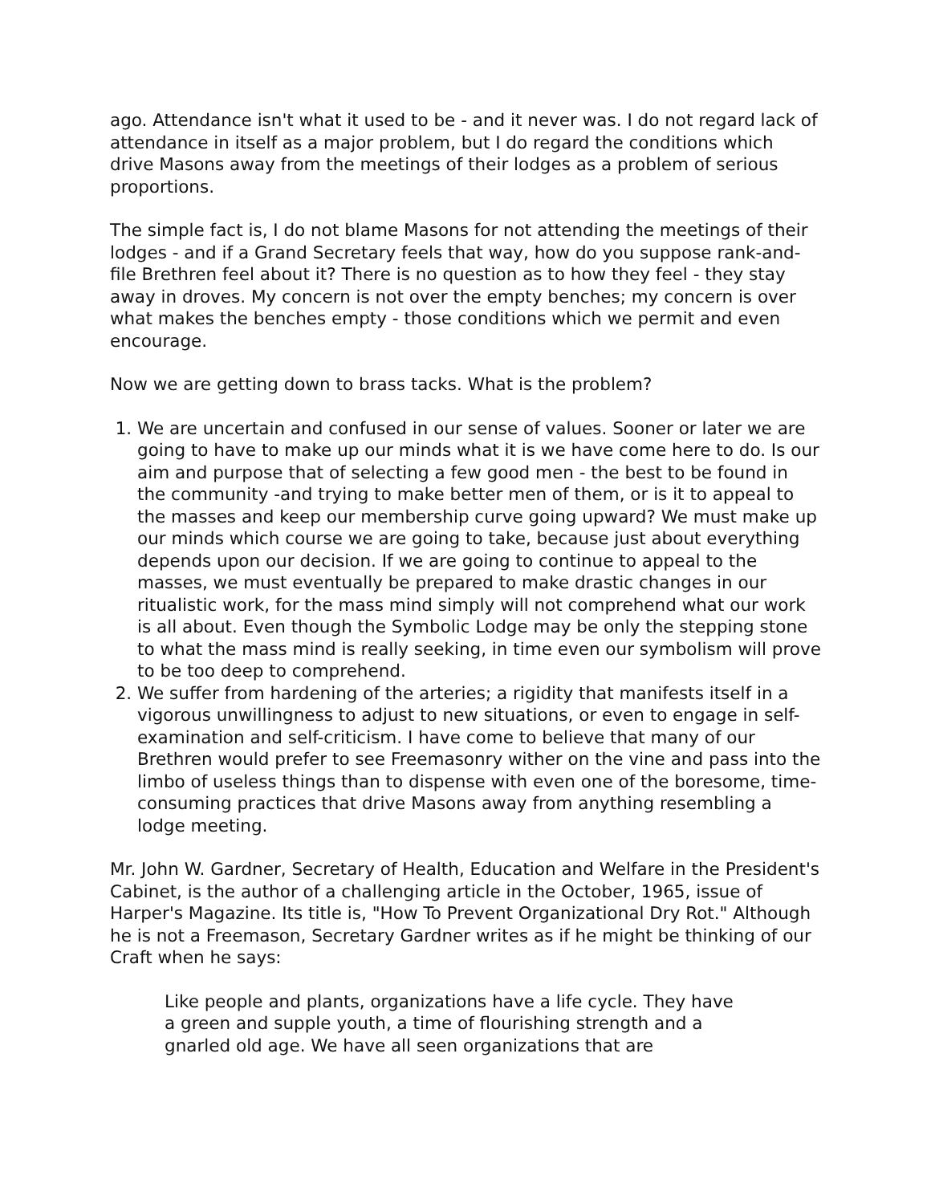ago. Attendance isn't what it used to be - and it never was. I do not regard lack of attendance in itself as a major problem, but I do regard the conditions which drive Masons away from the meetings of their lodges as a problem of serious proportions.
The simple fact is, I do not blame Masons for not attending the meetings of their lodges - and if a Grand Secretary feels that way, how do you suppose rank-and-file Brethren feel about it? There is no question as to how they feel - they stay away in droves. My concern is not over the empty benches; my concern is over what makes the benches empty - those conditions which we permit and even encourage.
Now we are getting down to brass tacks. What is the problem?
1. We are uncertain and confused in our sense of values. Sooner or later we are going to have to make up our minds what it is we have come here to do. Is our aim and purpose that of selecting a few good men - the best to be found in the community -and trying to make better men of them, or is it to appeal to the masses and keep our membership curve going upward? We must make up our minds which course we are going to take, because just about everything depends upon our decision. If we are going to continue to appeal to the masses, we must eventually be prepared to make drastic changes in our ritualistic work, for the mass mind simply will not comprehend what our work is all about. Even though the Symbolic Lodge may be only the stepping stone to what the mass mind is really seeking, in time even our symbolism will prove to be too deep to comprehend.
2. We suffer from hardening of the arteries; a rigidity that manifests itself in a vigorous unwillingness to adjust to new situations, or even to engage in self-examination and self-criticism. I have come to believe that many of our Brethren would prefer to see Freemasonry wither on the vine and pass into the limbo of useless things than to dispense with even one of the boresome, time-consuming practices that drive Masons away from anything resembling a lodge meeting.
Mr. John W. Gardner, Secretary of Health, Education and Welfare in the President's Cabinet, is the author of a challenging article in the October, 1965, issue of Harper's Magazine. Its title is, "How To Prevent Organizational Dry Rot." Although he is not a Freemason, Secretary Gardner writes as if he might be thinking of our Craft when he says:
Like people and plants, organizations have a life cycle. They have a green and supple youth, a time of flourishing strength and a gnarled old age. We have all seen organizations that are